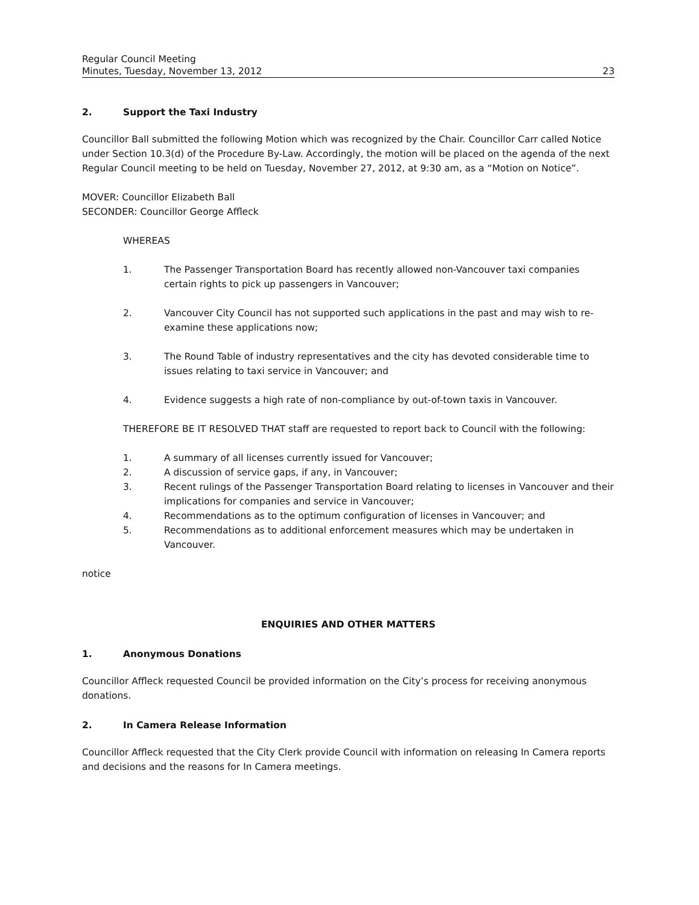Regular Council Meeting
Minutes, Tuesday, November 13, 2012 23
2. Support the Taxi Industry
Councillor Ball submitted the following Motion which was recognized by the Chair. Councillor Carr called Notice under Section 10.3(d) of the Procedure By-Law. Accordingly, the motion will be placed on the agenda of the next Regular Council meeting to be held on Tuesday, November 27, 2012, at 9:30 am, as a “Motion on Notice”.
MOVER: Councillor Elizabeth Ball
SECONDER: Councillor George Affleck
WHEREAS
1. The Passenger Transportation Board has recently allowed non-Vancouver taxi companies certain rights to pick up passengers in Vancouver;
2. Vancouver City Council has not supported such applications in the past and may wish to re-examine these applications now;
3. The Round Table of industry representatives and the city has devoted considerable time to issues relating to taxi service in Vancouver; and
4. Evidence suggests a high rate of non-compliance by out-of-town taxis in Vancouver.
THEREFORE BE IT RESOLVED THAT staff are requested to report back to Council with the following:
1. A summary of all licenses currently issued for Vancouver;
2. A discussion of service gaps, if any, in Vancouver;
3. Recent rulings of the Passenger Transportation Board relating to licenses in Vancouver and their implications for companies and service in Vancouver;
4. Recommendations as to the optimum configuration of licenses in Vancouver; and
5. Recommendations as to additional enforcement measures which may be undertaken in Vancouver.
notice
ENQUIRIES AND OTHER MATTERS
1. Anonymous Donations
Councillor Affleck requested Council be provided information on the City’s process for receiving anonymous donations.
2. In Camera Release Information
Councillor Affleck requested that the City Clerk provide Council with information on releasing In Camera reports and decisions and the reasons for In Camera meetings.